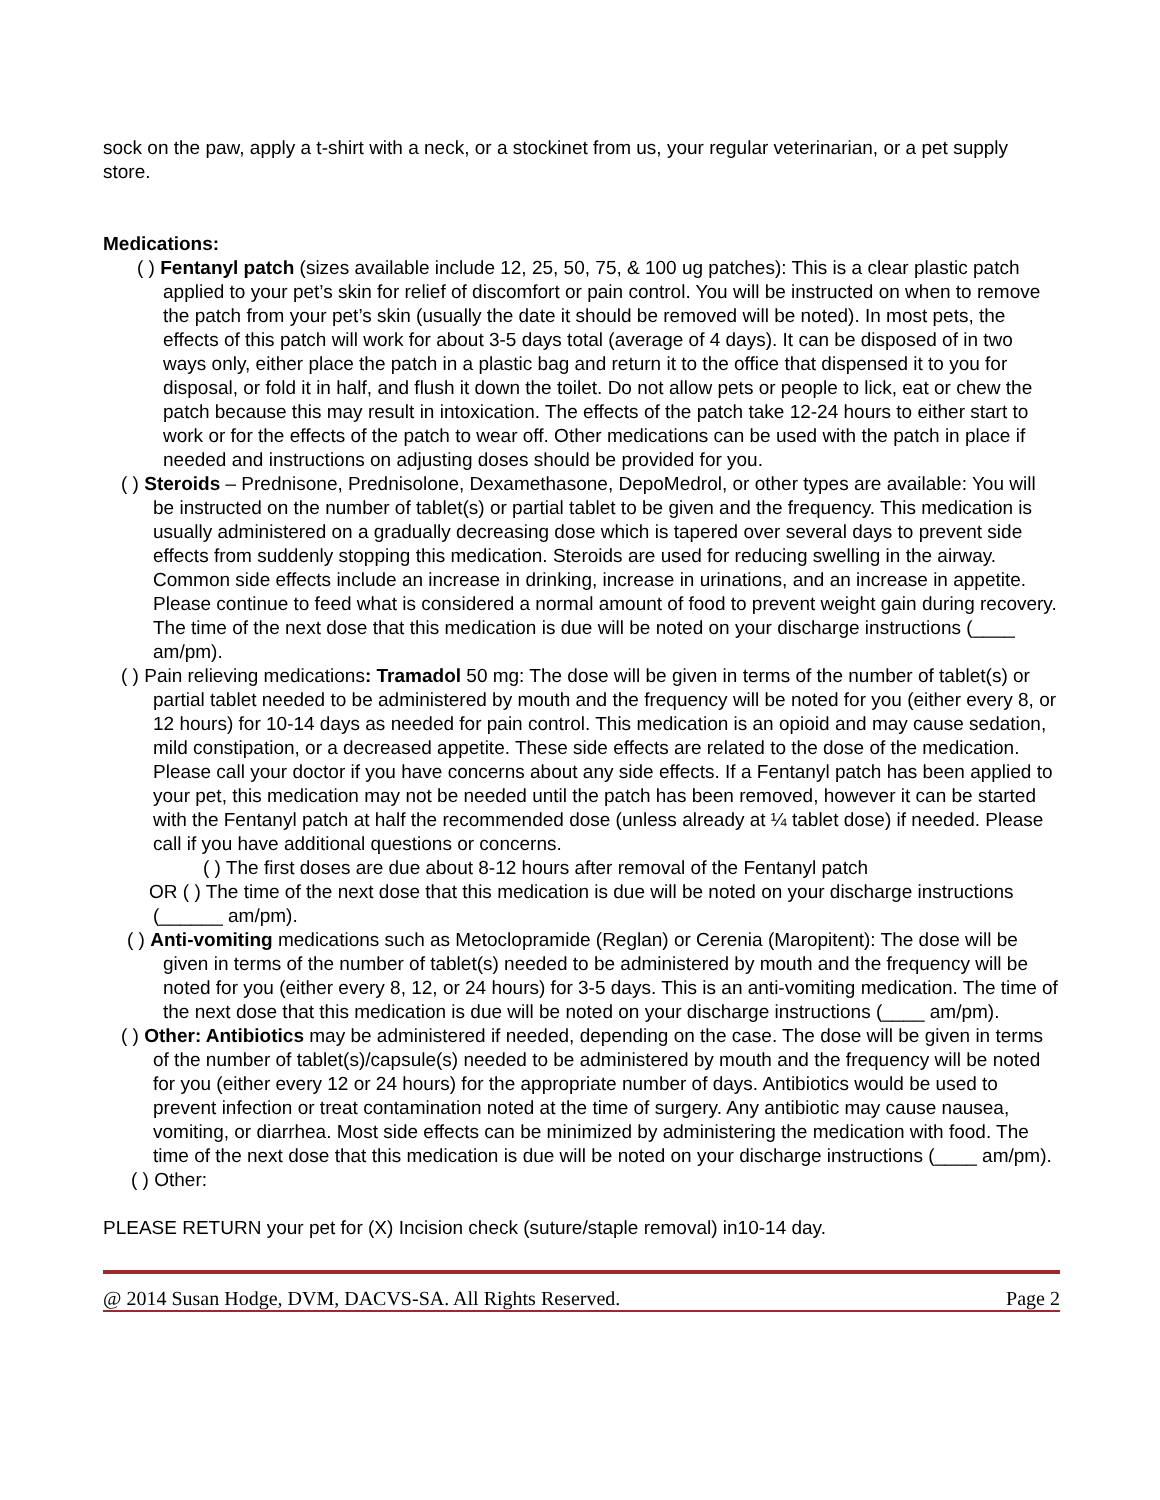sock on the paw, apply a t-shirt with a neck, or a stockinet from us, your regular veterinarian, or a pet supply store.
Medications:
( ) Fentanyl patch (sizes available include 12, 25, 50, 75, & 100 ug patches): This is a clear plastic patch applied to your pet’s skin for relief of discomfort or pain control. You will be instructed on when to remove the patch from your pet’s skin (usually the date it should be removed will be noted). In most pets, the effects of this patch will work for about 3-5 days total (average of 4 days). It can be disposed of in two ways only, either place the patch in a plastic bag and return it to the office that dispensed it to you for disposal, or fold it in half, and flush it down the toilet. Do not allow pets or people to lick, eat or chew the patch because this may result in intoxication. The effects of the patch take 12-24 hours to either start to work or for the effects of the patch to wear off. Other medications can be used with the patch in place if needed and instructions on adjusting doses should be provided for you.
( ) Steroids – Prednisone, Prednisolone, Dexamethasone, DepoMedrol, or other types are available: You will be instructed on the number of tablet(s) or partial tablet to be given and the frequency. This medication is usually administered on a gradually decreasing dose which is tapered over several days to prevent side effects from suddenly stopping this medication. Steroids are used for reducing swelling in the airway. Common side effects include an increase in drinking, increase in urinations, and an increase in appetite. Please continue to feed what is considered a normal amount of food to prevent weight gain during recovery. The time of the next dose that this medication is due will be noted on your discharge instructions (____ am/pm).
( ) Pain relieving medications: Tramadol 50 mg: The dose will be given in terms of the number of tablet(s) or partial tablet needed to be administered by mouth and the frequency will be noted for you (either every 8, or 12 hours) for 10-14 days as needed for pain control. This medication is an opioid and may cause sedation, mild constipation, or a decreased appetite. These side effects are related to the dose of the medication. Please call your doctor if you have concerns about any side effects. If a Fentanyl patch has been applied to your pet, this medication may not be needed until the patch has been removed, however it can be started with the Fentanyl patch at half the recommended dose (unless already at ¼ tablet dose) if needed. Please call if you have additional questions or concerns.
( ) The first doses are due about 8-12 hours after removal of the Fentanyl patch
OR ( ) The time of the next dose that this medication is due will be noted on your discharge instructions (______ am/pm).
( ) Anti-vomiting medications such as Metoclopramide (Reglan) or Cerenia (Maropitent): The dose will be given in terms of the number of tablet(s) needed to be administered by mouth and the frequency will be noted for you (either every 8, 12, or 24 hours) for 3-5 days. This is an anti-vomiting medication. The time of the next dose that this medication is due will be noted on your discharge instructions (____ am/pm).
( ) Other: Antibiotics may be administered if needed, depending on the case. The dose will be given in terms of the number of tablet(s)/capsule(s) needed to be administered by mouth and the frequency will be noted for you (either every 12 or 24 hours) for the appropriate number of days. Antibiotics would be used to prevent infection or treat contamination noted at the time of surgery. Any antibiotic may cause nausea, vomiting, or diarrhea. Most side effects can be minimized by administering the medication with food. The time of the next dose that this medication is due will be noted on your discharge instructions (____ am/pm).
( ) Other:
PLEASE RETURN your pet for (X) Incision check (suture/staple removal) in10-14 day.
@ 2014 Susan Hodge, DVM, DACVS-SA. All Rights Reserved. Page 2